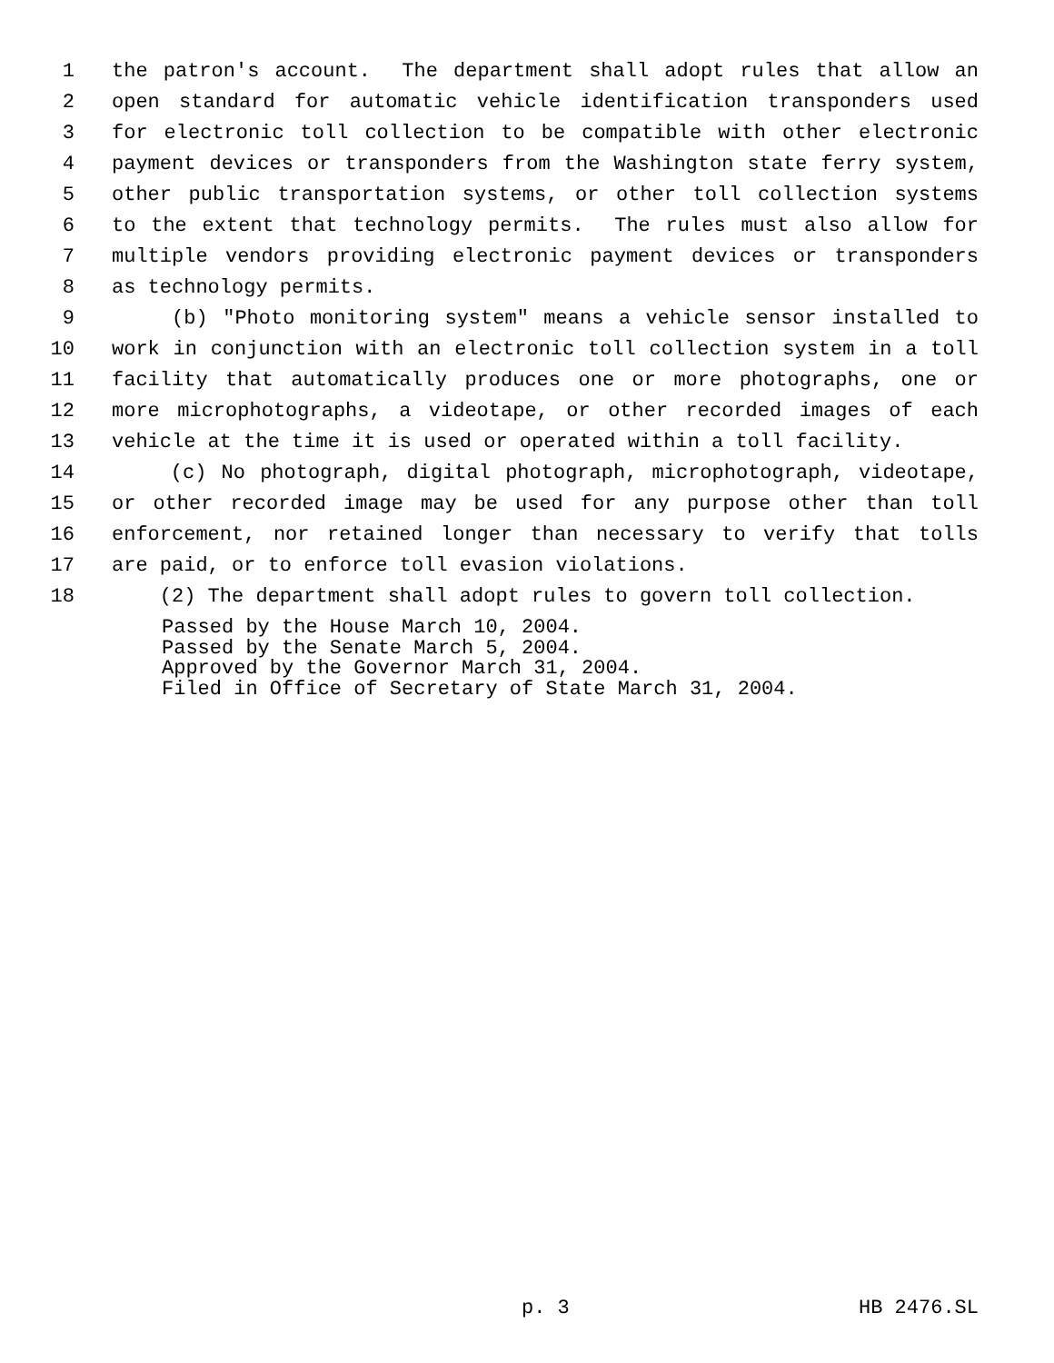1 the patron's account. The department shall adopt rules that allow an
2 open standard for automatic vehicle identification transponders used
3 for electronic toll collection to be compatible with other electronic
4 payment devices or transponders from the Washington state ferry system,
5 other public transportation systems, or other toll collection systems
6 to the extent that technology permits. The rules must also allow for
7 multiple vendors providing electronic payment devices or transponders
8 as technology permits.
9 (b) "Photo monitoring system" means a vehicle sensor installed to
10 work in conjunction with an electronic toll collection system in a toll
11 facility that automatically produces one or more photographs, one or
12 more microphotographs, a videotape, or other recorded images of each
13 vehicle at the time it is used or operated within a toll facility.
14 (c) No photograph, digital photograph, microphotograph, videotape,
15 or other recorded image may be used for any purpose other than toll
16 enforcement, nor retained longer than necessary to verify that tolls
17 are paid, or to enforce toll evasion violations.
18 (2) The department shall adopt rules to govern toll collection.
Passed by the House March 10, 2004. Passed by the Senate March 5, 2004. Approved by the Governor March 31, 2004. Filed in Office of Secretary of State March 31, 2004.
p. 3 HB 2476.SL